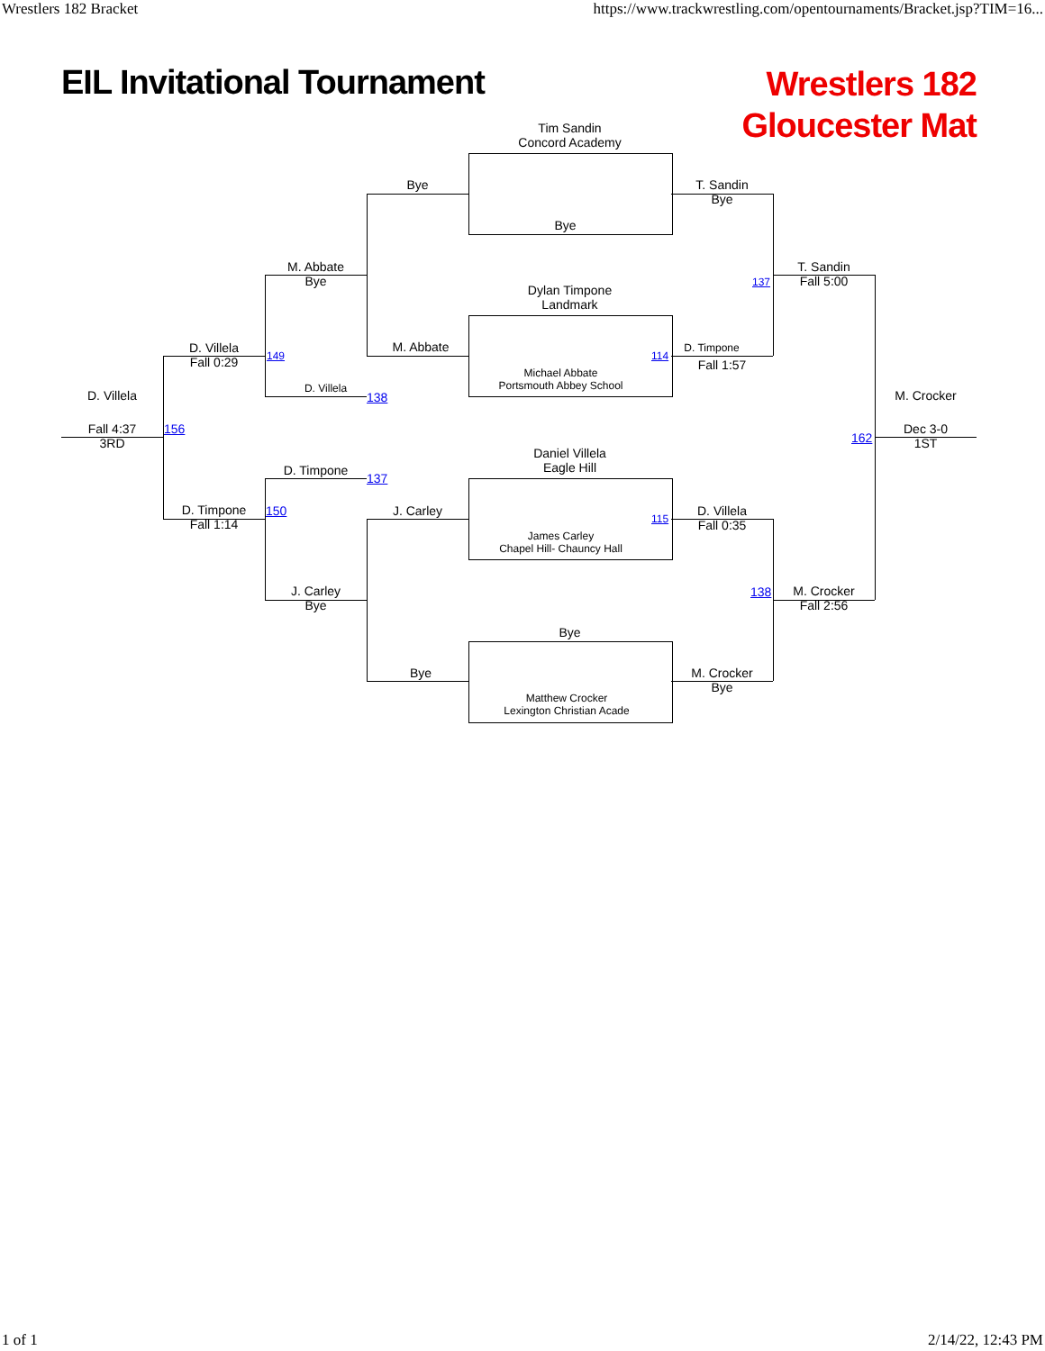Wrestlers 182 Bracket https://www.trackwrestling.com/opentournaments/Bracket.jsp?TIM=16...
EIL Invitational Tournament Wrestlers 182
Gloucester Mat
Tim Sandin
Concord Academy
Bye
Bye
T. Sandin
Bye
M. Abbate
Bye
T. Sandin
Fall 5:00
137
Dylan Timpone
Landmark
M. Abbate
D. Villela
Fall 0:29
149 114
D. Timpone
Fall 1:57
Michael Abbate
Portsmouth Abbey School
D. Villela
138
D. Villela
162
M. Crocker
Fall 4:37
3RD
156
Dec 3-0
1ST
Daniel Villela
Eagle Hill
D. Timpone
137
D. Timpone
Fall 1:14
150 J. Carley
115
D. Villela
Fall 0:35
James Carley
Chapel Hill- Chauncy Hall
J. Carley
Bye
138
M. Crocker
Fall 2:56
Bye
Bye
M. Crocker
Bye
Matthew Crocker
Lexington Christian Acade
1 of 1 2/14/22, 12:43 PM